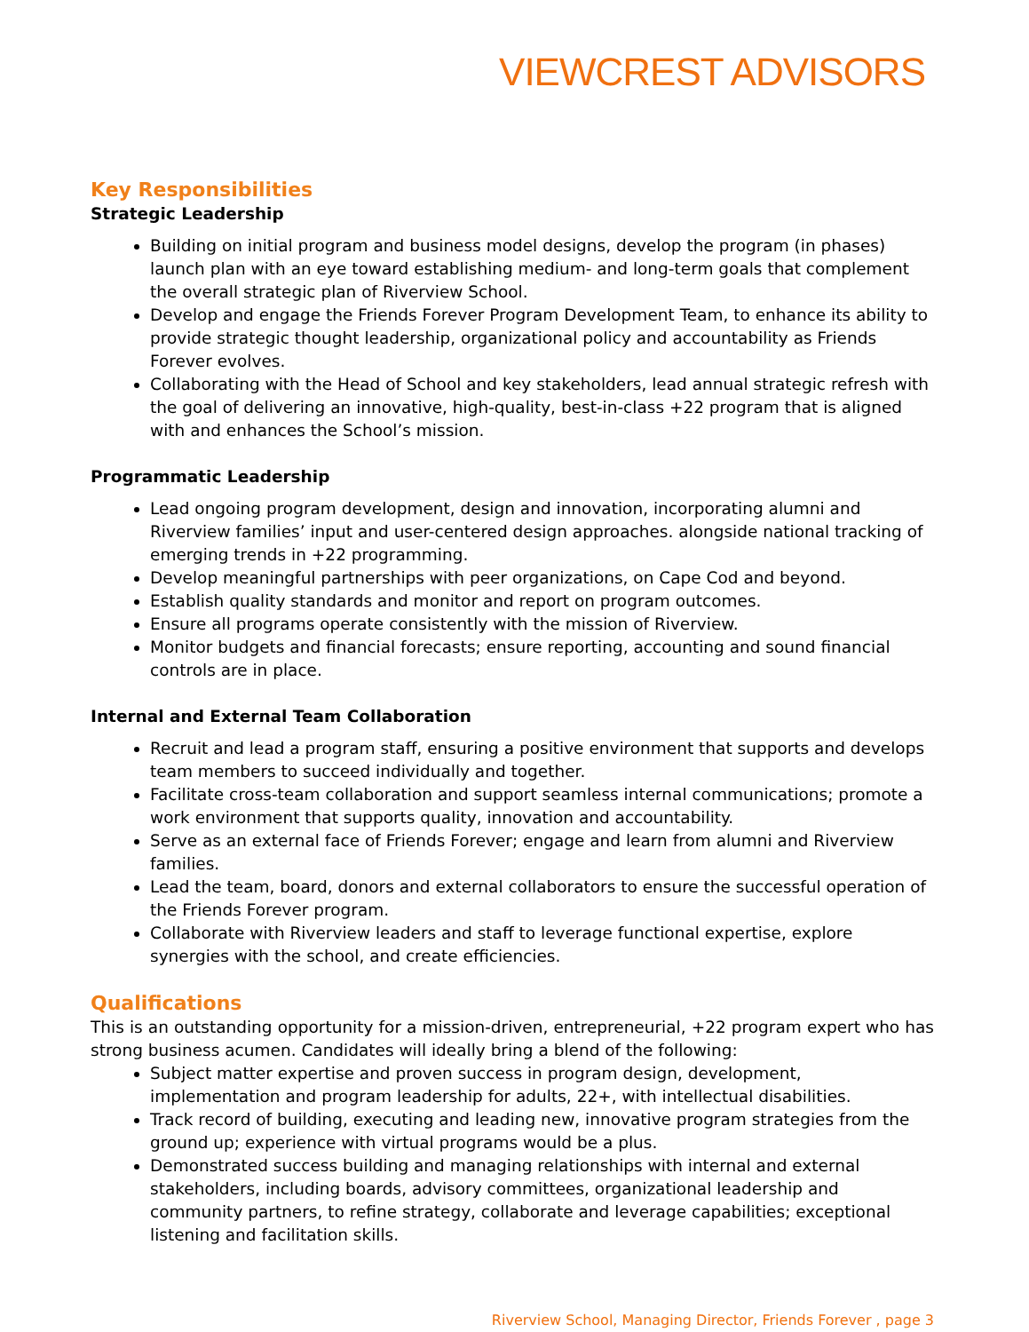VIEWCREST ADVISORS
Key Responsibilities
Strategic Leadership
Building on initial program and business model designs, develop the program (in phases) launch plan with an eye toward establishing medium- and long-term goals that complement the overall strategic plan of Riverview School.
Develop and engage the Friends Forever Program Development Team, to enhance its ability to provide strategic thought leadership, organizational policy and accountability as Friends Forever evolves.
Collaborating with the Head of School and key stakeholders, lead annual strategic refresh with the goal of delivering an innovative, high-quality, best-in-class +22 program that is aligned with and enhances the School’s mission.
Programmatic Leadership
Lead ongoing program development, design and innovation, incorporating alumni and Riverview families’ input and user-centered design approaches. alongside national tracking of emerging trends in +22 programming.
Develop meaningful partnerships with peer organizations, on Cape Cod and beyond.
Establish quality standards and monitor and report on program outcomes.
Ensure all programs operate consistently with the mission of Riverview.
Monitor budgets and financial forecasts; ensure reporting, accounting and sound financial controls are in place.
Internal and External Team Collaboration
Recruit and lead a program staff, ensuring a positive environment that supports and develops team members to succeed individually and together.
Facilitate cross-team collaboration and support seamless internal communications; promote a work environment that supports quality, innovation and accountability.
Serve as an external face of Friends Forever; engage and learn from alumni and Riverview families.
Lead the team, board, donors and external collaborators to ensure the successful operation of the Friends Forever program.
Collaborate with Riverview leaders and staff to leverage functional expertise, explore synergies with the school, and create efficiencies.
Qualifications
This is an outstanding opportunity for a mission-driven, entrepreneurial, +22 program expert who has strong business acumen. Candidates will ideally bring a blend of the following:
Subject matter expertise and proven success in program design, development, implementation and program leadership for adults, 22+, with intellectual disabilities.
Track record of building, executing and leading new, innovative program strategies from the ground up; experience with virtual programs would be a plus.
Demonstrated success building and managing relationships with internal and external stakeholders, including boards, advisory committees, organizational leadership and community partners, to refine strategy, collaborate and leverage capabilities; exceptional listening and facilitation skills.
Riverview School, Managing Director, Friends Forever , page 3